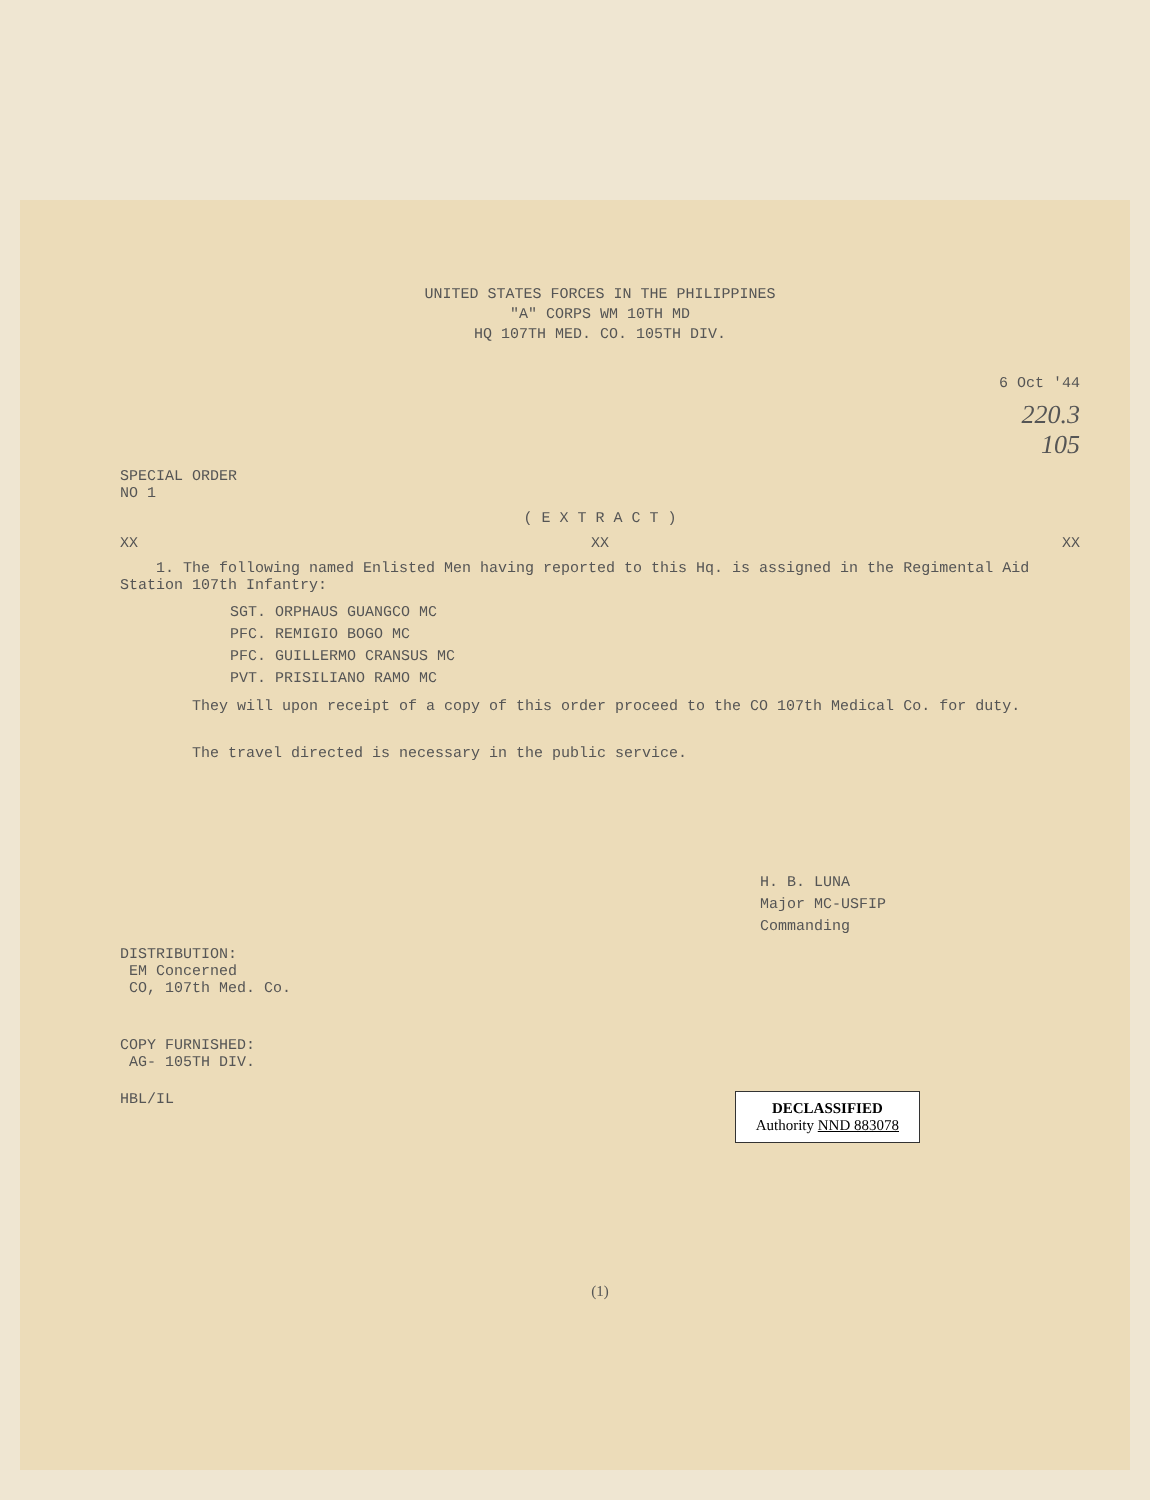UNITED STATES FORCES IN THE PHILIPPINES
"A" CORPS WM 10TH MD
HQ 107TH MED. CO. 105TH DIV.
6 Oct '44
220.3
105
SPECIAL ORDER
NO 1
( E X T R A C T )
XX XX XX
1. The following named Enlisted Men having reported to this Hq. is assigned in the Regimental Aid Station 107th Infantry:
SGT. ORPHAUS GUANGCO MC
PFC. REMIGIO BOGO MC
PFC. GUILLERMO CRANSUS MC
PVT. PRISILIANO RAMO MC
They will upon receipt of a copy of this order proceed to the CO 107th Medical Co. for duty.
The travel directed is necessary in the public service.
H. B. LUNA
Major MC-USFIP
Commanding
DISTRIBUTION:
EM Concerned
CO, 107th Med. Co.
COPY FURNISHED:
AG- 105TH DIV.
HBL/IL DECLASSIFIED
Authority NND 883078
(1)